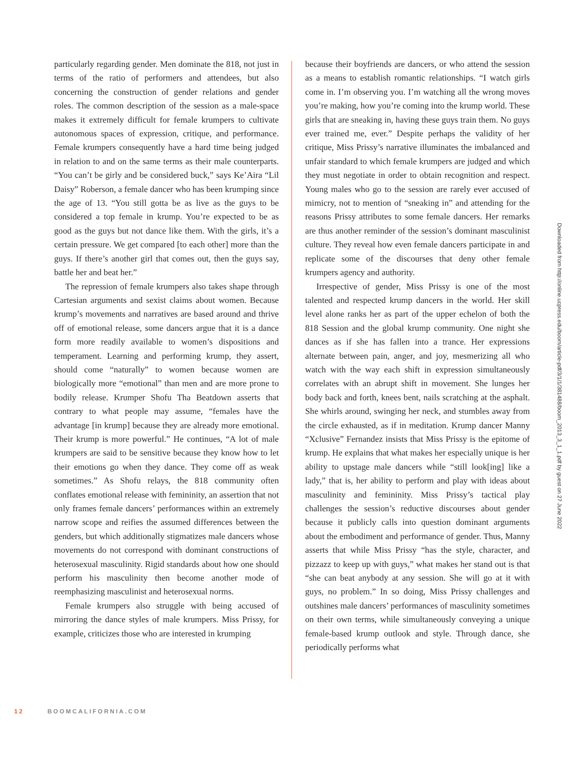particularly regarding gender. Men dominate the 818, not just in terms of the ratio of performers and attendees, but also concerning the construction of gender relations and gender roles. The common description of the session as a male-space makes it extremely difficult for female krumpers to cultivate autonomous spaces of expression, critique, and performance. Female krumpers consequently have a hard time being judged in relation to and on the same terms as their male counterparts. “You can’t be girly and be considered buck,” says Ke’Aira “Lil Daisy” Roberson, a female dancer who has been krumping since the age of 13. “You still gotta be as live as the guys to be considered a top female in krump. You’re expected to be as good as the guys but not dance like them. With the girls, it’s a certain pressure. We get compared [to each other] more than the guys. If there’s another girl that comes out, then the guys say, battle her and beat her.”
The repression of female krumpers also takes shape through Cartesian arguments and sexist claims about women. Because krump’s movements and narratives are based around and thrive off of emotional release, some dancers argue that it is a dance form more readily available to women’s dispositions and temperament. Learning and performing krump, they assert, should come “naturally” to women because women are biologically more “emotional” than men and are more prone to bodily release. Krumper Shofu Tha Beatdown asserts that contrary to what people may assume, “females have the advantage [in krump] because they are already more emotional. Their krump is more powerful.” He continues, “A lot of male krumpers are said to be sensitive because they know how to let their emotions go when they dance. They come off as weak sometimes.” As Shofu relays, the 818 community often conflates emotional release with femininity, an assertion that not only frames female dancers’ performances within an extremely narrow scope and reifies the assumed differences between the genders, but which additionally stigmatizes male dancers whose movements do not correspond with dominant constructions of heterosexual masculinity. Rigid standards about how one should perform his masculinity then become another mode of reemphasizing masculinist and heterosexual norms.
Female krumpers also struggle with being accused of mirroring the dance styles of male krumpers. Miss Prissy, for example, criticizes those who are interested in krumping
because their boyfriends are dancers, or who attend the session as a means to establish romantic relationships. “I watch girls come in. I’m observing you. I’m watching all the wrong moves you’re making, how you’re coming into the krump world. These girls that are sneaking in, having these guys train them. No guys ever trained me, ever.” Despite perhaps the validity of her critique, Miss Prissy’s narrative illuminates the imbalanced and unfair standard to which female krumpers are judged and which they must negotiate in order to obtain recognition and respect. Young males who go to the session are rarely ever accused of mimicry, not to mention of “sneaking in” and attending for the reasons Prissy attributes to some female dancers. Her remarks are thus another reminder of the session’s dominant masculinist culture. They reveal how even female dancers participate in and replicate some of the discourses that deny other female krumpers agency and authority.
Irrespective of gender, Miss Prissy is one of the most talented and respected krump dancers in the world. Her skill level alone ranks her as part of the upper echelon of both the 818 Session and the global krump community. One night she dances as if she has fallen into a trance. Her expressions alternate between pain, anger, and joy, mesmerizing all who watch with the way each shift in expression simultaneously correlates with an abrupt shift in movement. She lunges her body back and forth, knees bent, nails scratching at the asphalt. She whirls around, swinging her neck, and stumbles away from the circle exhausted, as if in meditation. Krump dancer Manny “Xclusive” Fernandez insists that Miss Prissy is the epitome of krump. He explains that what makes her especially unique is her ability to upstage male dancers while “still look[ing] like a lady,” that is, her ability to perform and play with ideas about masculinity and femininity. Miss Prissy’s tactical play challenges the session’s reductive discourses about gender because it publicly calls into question dominant arguments about the embodiment and performance of gender. Thus, Manny asserts that while Miss Prissy “has the style, character, and pizzazz to keep up with guys,” what makes her stand out is that “she can beat anybody at any session. She will go at it with guys, no problem.” In so doing, Miss Prissy challenges and outshines male dancers’ performances of masculinity sometimes on their own terms, while simultaneously conveying a unique female-based krump outlook and style. Through dance, she periodically performs what
Downloaded from http://online.ucpress.edu/boom/article-pdf/3/1/1/381488/boom_2013_3_1_1.pdf by guest on 27 June 2022
12 BOOMCALIFORNIA.COM